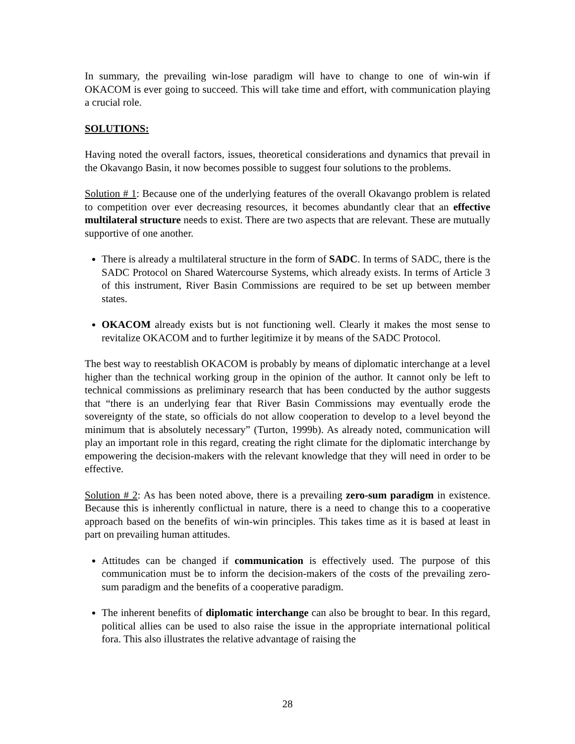In summary, the prevailing win-lose paradigm will have to change to one of win-win if OKACOM is ever going to succeed. This will take time and effort, with communication playing a crucial role.
SOLUTIONS:
Having noted the overall factors, issues, theoretical considerations and dynamics that prevail in the Okavango Basin, it now becomes possible to suggest four solutions to the problems.
Solution # 1: Because one of the underlying features of the overall Okavango problem is related to competition over ever decreasing resources, it becomes abundantly clear that an effective multilateral structure needs to exist. There are two aspects that are relevant. These are mutually supportive of one another.
There is already a multilateral structure in the form of SADC. In terms of SADC, there is the SADC Protocol on Shared Watercourse Systems, which already exists. In terms of Article 3 of this instrument, River Basin Commissions are required to be set up between member states.
OKACOM already exists but is not functioning well. Clearly it makes the most sense to revitalize OKACOM and to further legitimize it by means of the SADC Protocol.
The best way to reestablish OKACOM is probably by means of diplomatic interchange at a level higher than the technical working group in the opinion of the author. It cannot only be left to technical commissions as preliminary research that has been conducted by the author suggests that “there is an underlying fear that River Basin Commissions may eventually erode the sovereignty of the state, so officials do not allow cooperation to develop to a level beyond the minimum that is absolutely necessary” (Turton, 1999b). As already noted, communication will play an important role in this regard, creating the right climate for the diplomatic interchange by empowering the decision-makers with the relevant knowledge that they will need in order to be effective.
Solution # 2: As has been noted above, there is a prevailing zero-sum paradigm in existence. Because this is inherently conflictual in nature, there is a need to change this to a cooperative approach based on the benefits of win-win principles. This takes time as it is based at least in part on prevailing human attitudes.
Attitudes can be changed if communication is effectively used. The purpose of this communication must be to inform the decision-makers of the costs of the prevailing zero-sum paradigm and the benefits of a cooperative paradigm.
The inherent benefits of diplomatic interchange can also be brought to bear. In this regard, political allies can be used to also raise the issue in the appropriate international political fora. This also illustrates the relative advantage of raising the
28